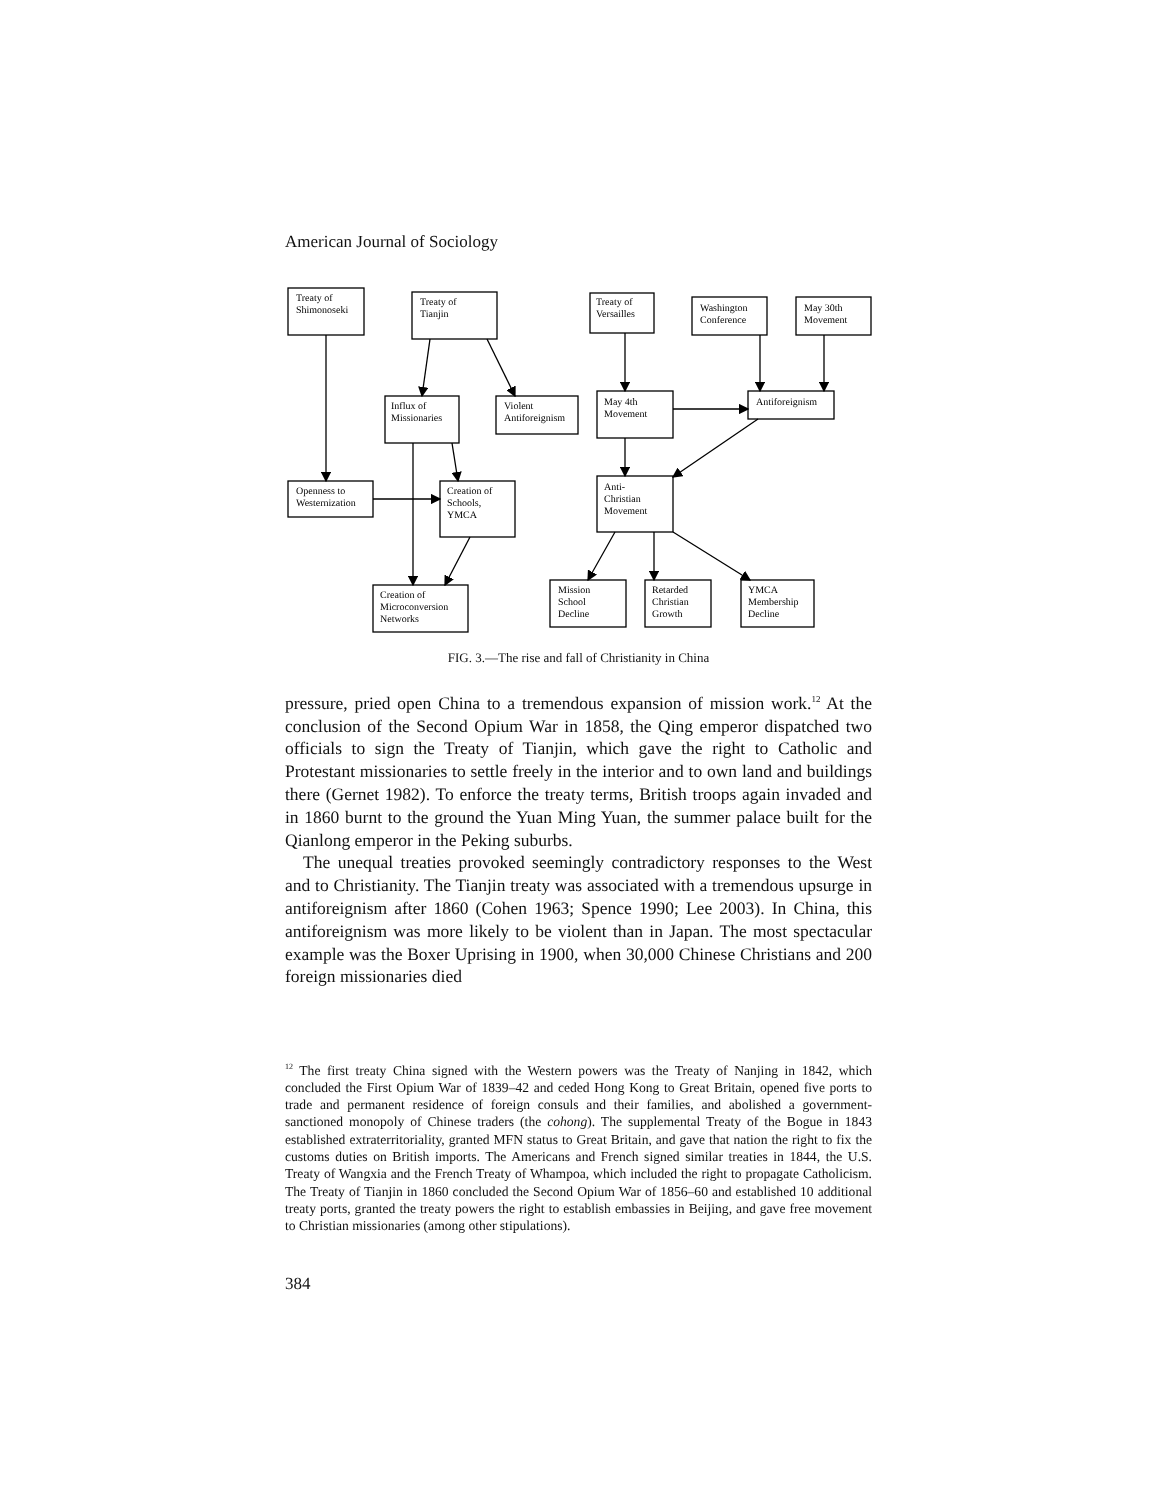American Journal of Sociology
Treaty of
Shimonoseki
Treaty of
Tianjin
Treaty of
Versailles
Washington
Conference
May 30th
Movement
Influx of
Missionaries
Violent
Antiforeignism
May 4th
Movement
Antiforeignism
Openness to
Westernization
Creation of
Schools,
YMCA
Anti-
Christian
Movement
Creation of
Microconversion
Networks
Mission
School
Decline
Retarded
Christian
Growth
YMCA
Membership
Decline
FIG. 3.—The rise and fall of Christianity in China
pressure, pried open China to a tremendous expansion of mission work.<sup>12</sup> At the conclusion of the Second Opium War in 1858, the Qing emperor dispatched two officials to sign the Treaty of Tianjin, which gave the right to Catholic and Protestant missionaries to settle freely in the interior and to own land and buildings there (Gernet 1982). To enforce the treaty terms, British troops again invaded and in 1860 burnt to the ground the Yuan Ming Yuan, the summer palace built for the Qianlong emperor in the Peking suburbs.
The unequal treaties provoked seemingly contradictory responses to the West and to Christianity. The Tianjin treaty was associated with a tremendous upsurge in antiforeignism after 1860 (Cohen 1963; Spence 1990; Lee 2003). In China, this antiforeignism was more likely to be violent than in Japan. The most spectacular example was the Boxer Uprising in 1900, when 30,000 Chinese Christians and 200 foreign missionaries died
<sup>12</sup> The first treaty China signed with the Western powers was the Treaty of Nanjing in 1842, which concluded the First Opium War of 1839–42 and ceded Hong Kong to Great Britain, opened five ports to trade and permanent residence of foreign consuls and their families, and abolished a government-sanctioned monopoly of Chinese traders (the cohong). The supplemental Treaty of the Bogue in 1843 established extraterritoriality, granted MFN status to Great Britain, and gave that nation the right to fix the customs duties on British imports. The Americans and French signed similar treaties in 1844, the U.S. Treaty of Wangxia and the French Treaty of Whampoa, which included the right to propagate Catholicism. The Treaty of Tianjin in 1860 concluded the Second Opium War of 1856–60 and established 10 additional treaty ports, granted the treaty powers the right to establish embassies in Beijing, and gave free movement to Christian missionaries (among other stipulations).
384